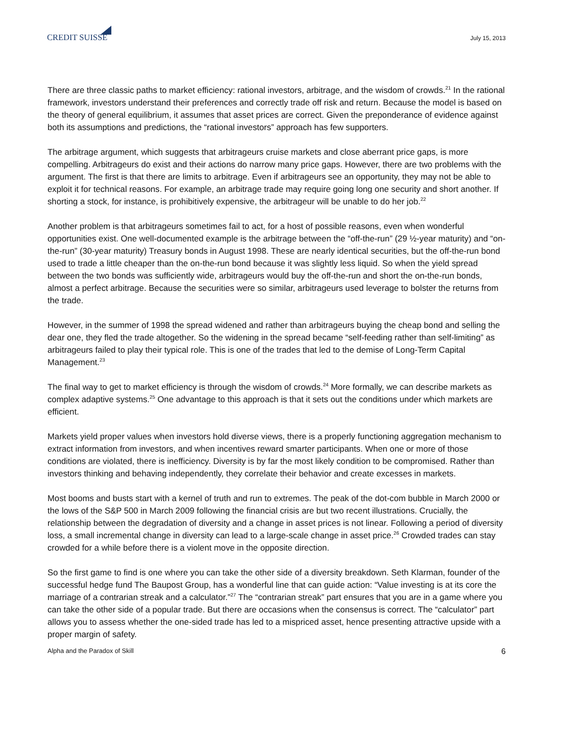CREDIT SUISSE
July 15, 2013
There are three classic paths to market efficiency: rational investors, arbitrage, and the wisdom of crowds.<sup>21</sup> In the rational framework, investors understand their preferences and correctly trade off risk and return. Because the model is based on the theory of general equilibrium, it assumes that asset prices are correct. Given the preponderance of evidence against both its assumptions and predictions, the “rational investors” approach has few supporters.
The arbitrage argument, which suggests that arbitrageurs cruise markets and close aberrant price gaps, is more compelling. Arbitrageurs do exist and their actions do narrow many price gaps. However, there are two problems with the argument. The first is that there are limits to arbitrage. Even if arbitrageurs see an opportunity, they may not be able to exploit it for technical reasons. For example, an arbitrage trade may require going long one security and short another. If shorting a stock, for instance, is prohibitively expensive, the arbitrageur will be unable to do her job.<sup>22</sup>
Another problem is that arbitrageurs sometimes fail to act, for a host of possible reasons, even when wonderful opportunities exist. One well-documented example is the arbitrage between the “off-the-run” (29 ½-year maturity) and “on-the-run” (30-year maturity) Treasury bonds in August 1998. These are nearly identical securities, but the off-the-run bond used to trade a little cheaper than the on-the-run bond because it was slightly less liquid. So when the yield spread between the two bonds was sufficiently wide, arbitrageurs would buy the off-the-run and short the on-the-run bonds, almost a perfect arbitrage. Because the securities were so similar, arbitrageurs used leverage to bolster the returns from the trade.
However, in the summer of 1998 the spread widened and rather than arbitrageurs buying the cheap bond and selling the dear one, they fled the trade altogether. So the widening in the spread became “self-feeding rather than self-limiting” as arbitrageurs failed to play their typical role. This is one of the trades that led to the demise of Long-Term Capital Management.<sup>23</sup>
The final way to get to market efficiency is through the wisdom of crowds.<sup>24</sup> More formally, we can describe markets as complex adaptive systems.<sup>25</sup> One advantage to this approach is that it sets out the conditions under which markets are efficient.
Markets yield proper values when investors hold diverse views, there is a properly functioning aggregation mechanism to extract information from investors, and when incentives reward smarter participants. When one or more of those conditions are violated, there is inefficiency. Diversity is by far the most likely condition to be compromised. Rather than investors thinking and behaving independently, they correlate their behavior and create excesses in markets.
Most booms and busts start with a kernel of truth and run to extremes. The peak of the dot-com bubble in March 2000 or the lows of the S&P 500 in March 2009 following the financial crisis are but two recent illustrations. Crucially, the relationship between the degradation of diversity and a change in asset prices is not linear. Following a period of diversity loss, a small incremental change in diversity can lead to a large-scale change in asset price.<sup>26</sup> Crowded trades can stay crowded for a while before there is a violent move in the opposite direction.
So the first game to find is one where you can take the other side of a diversity breakdown. Seth Klarman, founder of the successful hedge fund The Baupost Group, has a wonderful line that can guide action: “Value investing is at its core the marriage of a contrarian streak and a calculator.”<sup>27</sup> The “contrarian streak” part ensures that you are in a game where you can take the other side of a popular trade. But there are occasions when the consensus is correct. The “calculator” part allows you to assess whether the one-sided trade has led to a mispriced asset, hence presenting attractive upside with a proper margin of safety.
Alpha and the Paradox of Skill 6